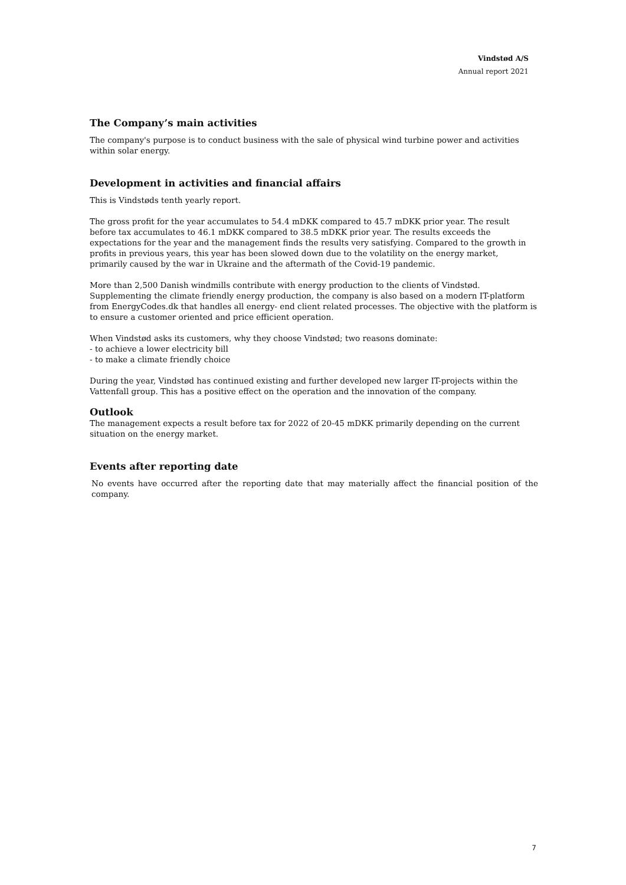Vindstød A/S
Annual report 2021
The Company’s main activities
The company's purpose is to conduct business with the sale of physical wind turbine power and activities within solar energy.
Development in activities and financial affairs
This is Vindstøds tenth yearly report.
The gross profit for the year accumulates to 54.4 mDKK compared to 45.7 mDKK prior year. The result before tax accumulates to 46.1 mDKK compared to 38.5 mDKK prior year. The results exceeds the expectations for the year and the management finds the results very satisfying. Compared to the growth in profits in previous years, this year has been slowed down due to the volatility on the energy market, primarily caused by the war in Ukraine and the aftermath of the Covid-19 pandemic.
More than 2,500 Danish windmills contribute with energy production to the clients of Vindstød. Supplementing the climate friendly energy production, the company is also based on a modern IT-platform from EnergyCodes.dk that handles all energy- end client related processes. The objective with the platform is to ensure a customer oriented and price efficient operation.
When Vindstød asks its customers, why they choose Vindstød; two reasons dominate:
- to achieve a lower electricity bill
- to make a climate friendly choice
During the year, Vindstød has continued existing and further developed new larger IT-projects within the Vattenfall group. This has a positive effect on the operation and the innovation of the company.
Outlook
The management expects a result before tax for 2022 of 20-45 mDKK primarily depending on the current situation on the energy market.
Events after reporting date
No events have occurred after the reporting date that may materially affect the financial position of the company.
7